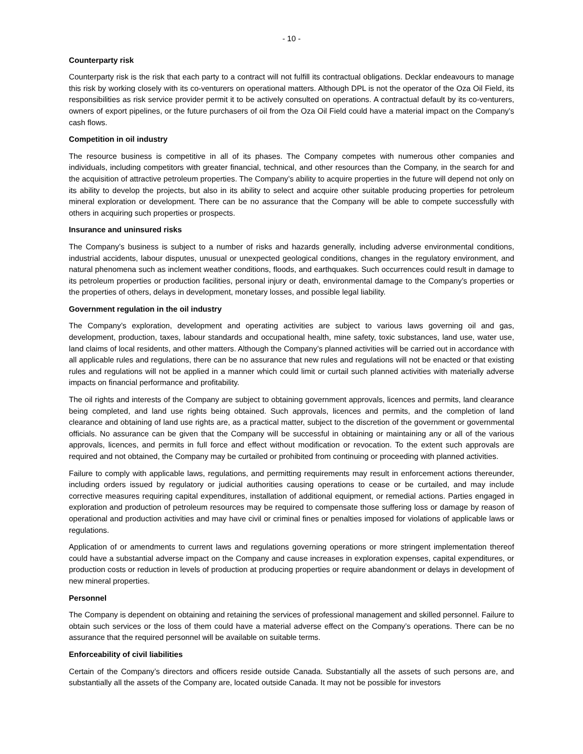- 10 -
Counterparty risk
Counterparty risk is the risk that each party to a contract will not fulfill its contractual obligations. Decklar endeavours to manage this risk by working closely with its co-venturers on operational matters. Although DPL is not the operator of the Oza Oil Field, its responsibilities as risk service provider permit it to be actively consulted on operations. A contractual default by its co-venturers, owners of export pipelines, or the future purchasers of oil from the Oza Oil Field could have a material impact on the Company's cash flows.
Competition in oil industry
The resource business is competitive in all of its phases. The Company competes with numerous other companies and individuals, including competitors with greater financial, technical, and other resources than the Company, in the search for and the acquisition of attractive petroleum properties. The Company’s ability to acquire properties in the future will depend not only on its ability to develop the projects, but also in its ability to select and acquire other suitable producing properties for petroleum mineral exploration or development. There can be no assurance that the Company will be able to compete successfully with others in acquiring such properties or prospects.
Insurance and uninsured risks
The Company’s business is subject to a number of risks and hazards generally, including adverse environmental conditions, industrial accidents, labour disputes, unusual or unexpected geological conditions, changes in the regulatory environment, and natural phenomena such as inclement weather conditions, floods, and earthquakes. Such occurrences could result in damage to its petroleum properties or production facilities, personal injury or death, environmental damage to the Company’s properties or the properties of others, delays in development, monetary losses, and possible legal liability.
Government regulation in the oil industry
The Company’s exploration, development and operating activities are subject to various laws governing oil and gas, development, production, taxes, labour standards and occupational health, mine safety, toxic substances, land use, water use, land claims of local residents, and other matters. Although the Company’s planned activities will be carried out in accordance with all applicable rules and regulations, there can be no assurance that new rules and regulations will not be enacted or that existing rules and regulations will not be applied in a manner which could limit or curtail such planned activities with materially adverse impacts on financial performance and profitability.
The oil rights and interests of the Company are subject to obtaining government approvals, licences and permits, land clearance being completed, and land use rights being obtained. Such approvals, licences and permits, and the completion of land clearance and obtaining of land use rights are, as a practical matter, subject to the discretion of the government or governmental officials. No assurance can be given that the Company will be successful in obtaining or maintaining any or all of the various approvals, licences, and permits in full force and effect without modification or revocation. To the extent such approvals are required and not obtained, the Company may be curtailed or prohibited from continuing or proceeding with planned activities.
Failure to comply with applicable laws, regulations, and permitting requirements may result in enforcement actions thereunder, including orders issued by regulatory or judicial authorities causing operations to cease or be curtailed, and may include corrective measures requiring capital expenditures, installation of additional equipment, or remedial actions. Parties engaged in exploration and production of petroleum resources may be required to compensate those suffering loss or damage by reason of operational and production activities and may have civil or criminal fines or penalties imposed for violations of applicable laws or regulations.
Application of or amendments to current laws and regulations governing operations or more stringent implementation thereof could have a substantial adverse impact on the Company and cause increases in exploration expenses, capital expenditures, or production costs or reduction in levels of production at producing properties or require abandonment or delays in development of new mineral properties.
Personnel
The Company is dependent on obtaining and retaining the services of professional management and skilled personnel. Failure to obtain such services or the loss of them could have a material adverse effect on the Company’s operations. There can be no assurance that the required personnel will be available on suitable terms.
Enforceability of civil liabilities
Certain of the Company’s directors and officers reside outside Canada. Substantially all the assets of such persons are, and substantially all the assets of the Company are, located outside Canada. It may not be possible for investors